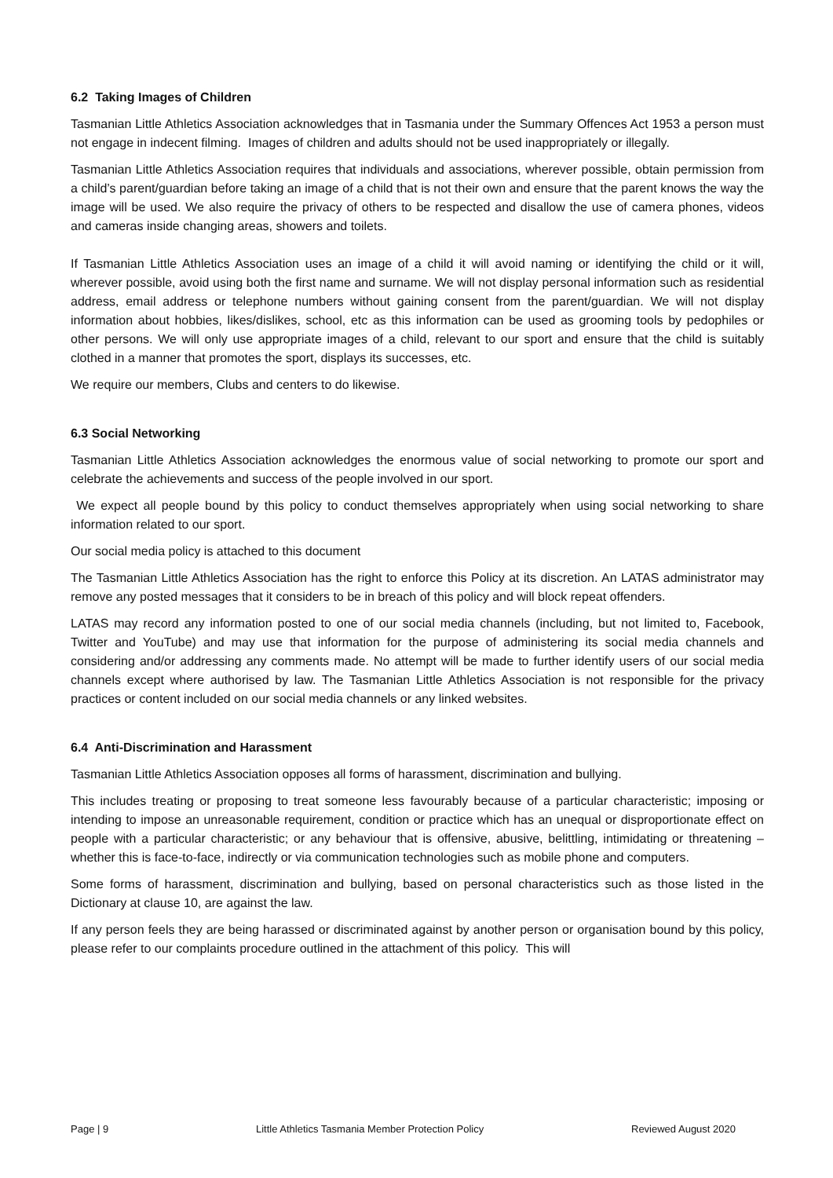6.2 Taking Images of Children
Tasmanian Little Athletics Association acknowledges that in Tasmania under the Summary Offences Act 1953 a person must not engage in indecent filming. Images of children and adults should not be used inappropriately or illegally.
Tasmanian Little Athletics Association requires that individuals and associations, wherever possible, obtain permission from a child’s parent/guardian before taking an image of a child that is not their own and ensure that the parent knows the way the image will be used. We also require the privacy of others to be respected and disallow the use of camera phones, videos and cameras inside changing areas, showers and toilets.
If Tasmanian Little Athletics Association uses an image of a child it will avoid naming or identifying the child or it will, wherever possible, avoid using both the first name and surname. We will not display personal information such as residential address, email address or telephone numbers without gaining consent from the parent/guardian. We will not display information about hobbies, likes/dislikes, school, etc as this information can be used as grooming tools by pedophiles or other persons. We will only use appropriate images of a child, relevant to our sport and ensure that the child is suitably clothed in a manner that promotes the sport, displays its successes, etc.
We require our members, Clubs and centers to do likewise.
6.3 Social Networking
Tasmanian Little Athletics Association acknowledges the enormous value of social networking to promote our sport and celebrate the achievements and success of the people involved in our sport.
We expect all people bound by this policy to conduct themselves appropriately when using social networking to share information related to our sport.
Our social media policy is attached to this document
The Tasmanian Little Athletics Association has the right to enforce this Policy at its discretion. An LATAS administrator may remove any posted messages that it considers to be in breach of this policy and will block repeat offenders.
LATAS may record any information posted to one of our social media channels (including, but not limited to, Facebook, Twitter and YouTube) and may use that information for the purpose of administering its social media channels and considering and/or addressing any comments made. No attempt will be made to further identify users of our social media channels except where authorised by law. The Tasmanian Little Athletics Association is not responsible for the privacy practices or content included on our social media channels or any linked websites.
6.4 Anti-Discrimination and Harassment
Tasmanian Little Athletics Association opposes all forms of harassment, discrimination and bullying.
This includes treating or proposing to treat someone less favourably because of a particular characteristic; imposing or intending to impose an unreasonable requirement, condition or practice which has an unequal or disproportionate effect on people with a particular characteristic; or any behaviour that is offensive, abusive, belittling, intimidating or threatening – whether this is face-to-face, indirectly or via communication technologies such as mobile phone and computers.
Some forms of harassment, discrimination and bullying, based on personal characteristics such as those listed in the Dictionary at clause 10, are against the law.
If any person feels they are being harassed or discriminated against by another person or organisation bound by this policy, please refer to our complaints procedure outlined in the attachment of this policy. This will
Page | 9 Little Athletics Tasmania Member Protection Policy Reviewed August 2020